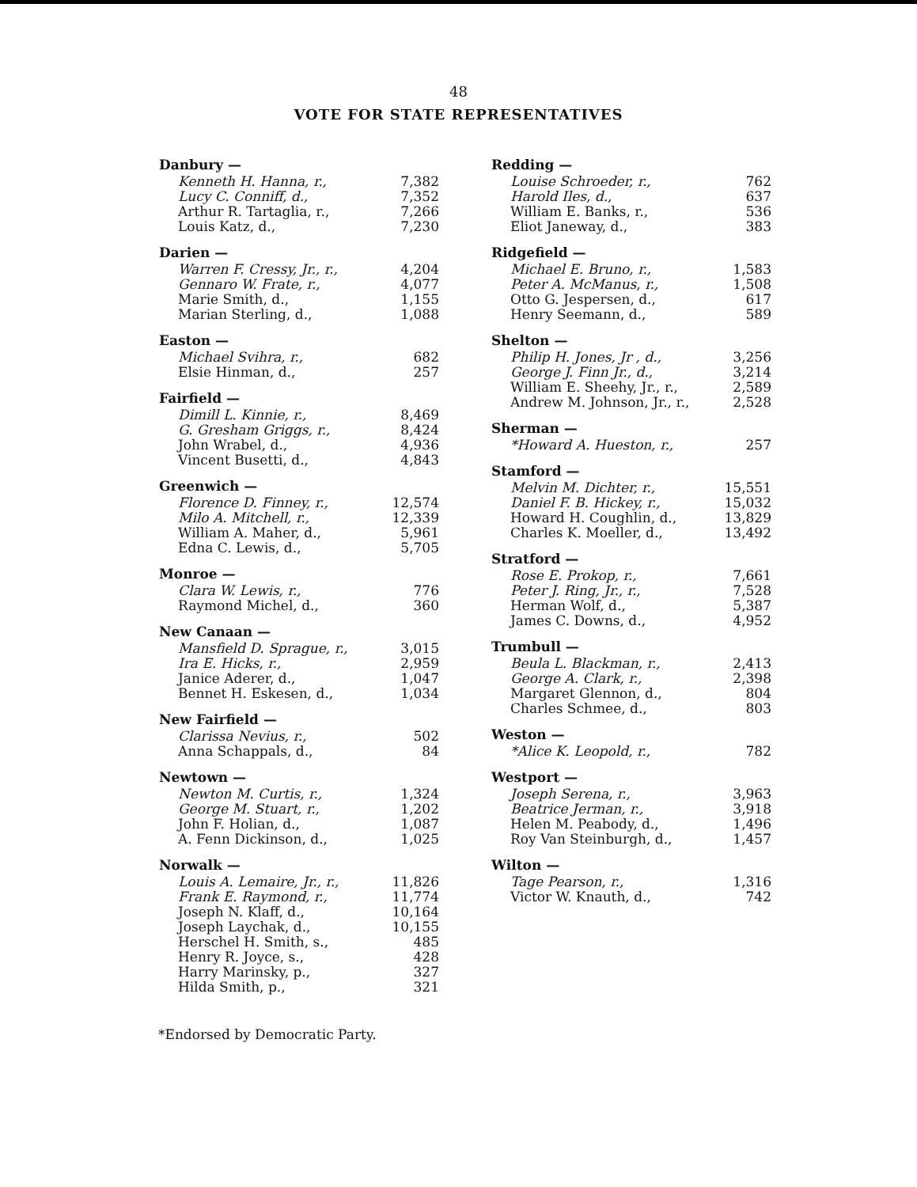48
VOTE FOR STATE REPRESENTATIVES
| Danbury — | |
| --- | --- |
| Kenneth H. Hanna, r., | 7,382 |
| Lucy C. Conniff, d., | 7,352 |
| Arthur R. Tartaglia, r., | 7,266 |
| Louis Katz, d., | 7,230 |
| Darien — | |
| Warren F. Cressy, Jr., r., | 4,204 |
| Gennaro W. Frate, r., | 4,077 |
| Marie Smith, d., | 1,155 |
| Marian Sterling, d., | 1,088 |
| Easton — | |
| Michael Svihra, r., | 682 |
| Elsie Hinman, d., | 257 |
| Fairfield — | |
| Dimill L. Kinnie, r., | 8,469 |
| G. Gresham Griggs, r., | 8,424 |
| John Wrabel, d., | 4,936 |
| Vincent Busetti, d., | 4,843 |
| Greenwich — | |
| Florence D. Finney, r., | 12,574 |
| Milo A. Mitchell, r., | 12,339 |
| William A. Maher, d., | 5,961 |
| Edna C. Lewis, d., | 5,705 |
| Monroe — | |
| Clara W. Lewis, r., | 776 |
| Raymond Michel, d., | 360 |
| New Canaan — | |
| Mansfield D. Sprague, r., | 3,015 |
| Ira E. Hicks, r., | 2,959 |
| Janice Aderer, d., | 1,047 |
| Bennet H. Eskesen, d., | 1,034 |
| New Fairfield — | |
| Clarissa Nevius, r., | 502 |
| Anna Schappals, d., | 84 |
| Newtown — | |
| Newton M. Curtis, r., | 1,324 |
| George M. Stuart, r., | 1,202 |
| John F. Holian, d., | 1,087 |
| A. Fenn Dickinson, d., | 1,025 |
| Norwalk — | |
| Louis A. Lemaire, Jr., r., | 11,826 |
| Frank E. Raymond, r., | 11,774 |
| Joseph N. Klaff, d., | 10,164 |
| Joseph Laychak, d., | 10,155 |
| Herschel H. Smith, s., | 485 |
| Henry R. Joyce, s., | 428 |
| Harry Marinsky, p., | 327 |
| Hilda Smith, p., | 321 |
*Endorsed by Democratic Party.
| Redding — | |
| --- | --- |
| Louise Schroeder, r., | 762 |
| Harold Iles, d., | 637 |
| William E. Banks, r., | 536 |
| Eliot Janeway, d., | 383 |
| Ridgefield — | |
| Michael E. Bruno, r., | 1,583 |
| Peter A. McManus, r., | 1,508 |
| Otto G. Jespersen, d., | 617 |
| Henry Seemann, d., | 589 |
| Shelton — | |
| Philip H. Jones, Jr , d., | 3,256 |
| George J. Finn Jr., d., | 3,214 |
| William E. Sheehy, Jr., r., | 2,589 |
| Andrew M. Johnson, Jr., r., | 2,528 |
| Sherman — | |
| *Howard A. Hueston, r., | 257 |
| Stamford — | |
| Melvin M. Dichter, r., | 15,551 |
| Daniel F. B. Hickey, r., | 15,032 |
| Howard H. Coughlin, d., | 13,829 |
| Charles K. Moeller, d., | 13,492 |
| Stratford — | |
| Rose E. Prokop, r., | 7,661 |
| Peter J. Ring, Jr., r., | 7,528 |
| Herman Wolf, d., | 5,387 |
| James C. Downs, d., | 4,952 |
| Trumbull — | |
| Beula L. Blackman, r., | 2,413 |
| George A. Clark, r., | 2,398 |
| Margaret Glennon, d., | 804 |
| Charles Schmee, d., | 803 |
| Weston — | |
| *Alice K. Leopold, r., | 782 |
| Westport — | |
| Joseph Serena, r., | 3,963 |
| Beatrice Jerman, r., | 3,918 |
| Helen M. Peabody, d., | 1,496 |
| Roy Van Steinburgh, d., | 1,457 |
| Wilton — | |
| Tage Pearson, r., | 1,316 |
| Victor W. Knauth, d., | 742 |